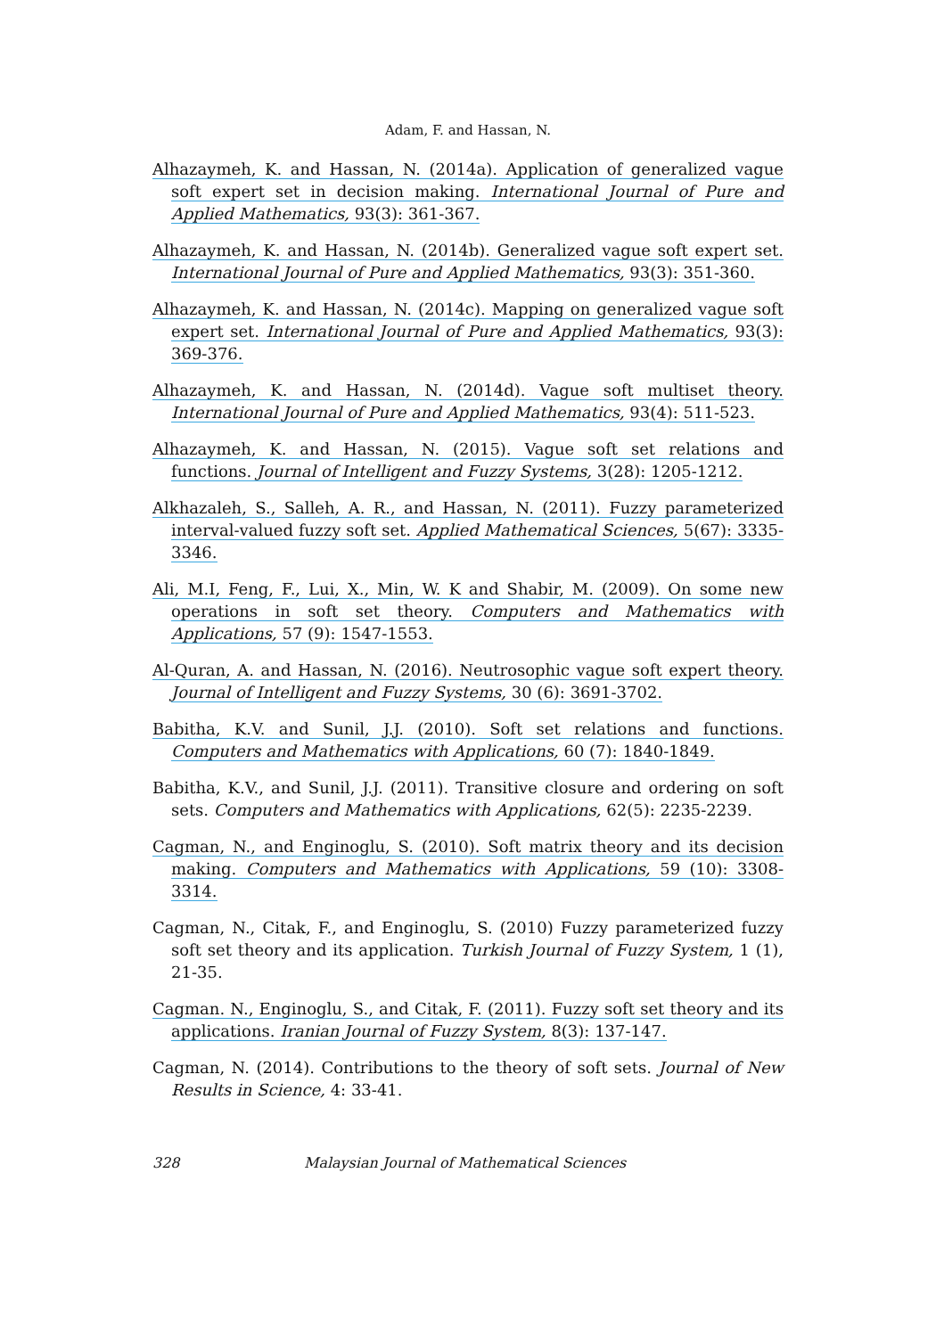Adam, F. and Hassan, N.
Alhazaymeh, K. and Hassan, N. (2014a). Application of generalized vague soft expert set in decision making. International Journal of Pure and Applied Mathematics, 93(3): 361-367.
Alhazaymeh, K. and Hassan, N. (2014b). Generalized vague soft expert set. International Journal of Pure and Applied Mathematics, 93(3): 351-360.
Alhazaymeh, K. and Hassan, N. (2014c). Mapping on generalized vague soft expert set. International Journal of Pure and Applied Mathematics, 93(3): 369-376.
Alhazaymeh, K. and Hassan, N. (2014d). Vague soft multiset theory. International Journal of Pure and Applied Mathematics, 93(4): 511-523.
Alhazaymeh, K. and Hassan, N. (2015). Vague soft set relations and functions. Journal of Intelligent and Fuzzy Systems, 3(28): 1205-1212.
Alkhazaleh, S., Salleh, A. R., and Hassan, N. (2011). Fuzzy parameterized interval-valued fuzzy soft set. Applied Mathematical Sciences, 5(67): 3335-3346.
Ali, M.I, Feng, F., Lui, X., Min, W. K and Shabir, M. (2009). On some new operations in soft set theory. Computers and Mathematics with Applications, 57 (9): 1547-1553.
Al-Quran, A. and Hassan, N. (2016). Neutrosophic vague soft expert theory. Journal of Intelligent and Fuzzy Systems, 30 (6): 3691-3702.
Babitha, K.V. and Sunil, J.J. (2010). Soft set relations and functions. Computers and Mathematics with Applications, 60 (7): 1840-1849.
Babitha, K.V., and Sunil, J.J. (2011). Transitive closure and ordering on soft sets. Computers and Mathematics with Applications, 62(5): 2235-2239.
Cagman, N., and Enginoglu, S. (2010). Soft matrix theory and its decision making. Computers and Mathematics with Applications, 59 (10): 3308-3314.
Cagman, N., Citak, F., and Enginoglu, S. (2010) Fuzzy parameterized fuzzy soft set theory and its application. Turkish Journal of Fuzzy System, 1 (1), 21-35.
Cagman. N., Enginoglu, S., and Citak, F. (2011). Fuzzy soft set theory and its applications. Iranian Journal of Fuzzy System, 8(3): 137-147.
Cagman, N. (2014). Contributions to the theory of soft sets. Journal of New Results in Science, 4: 33-41.
328 Malaysian Journal of Mathematical Sciences